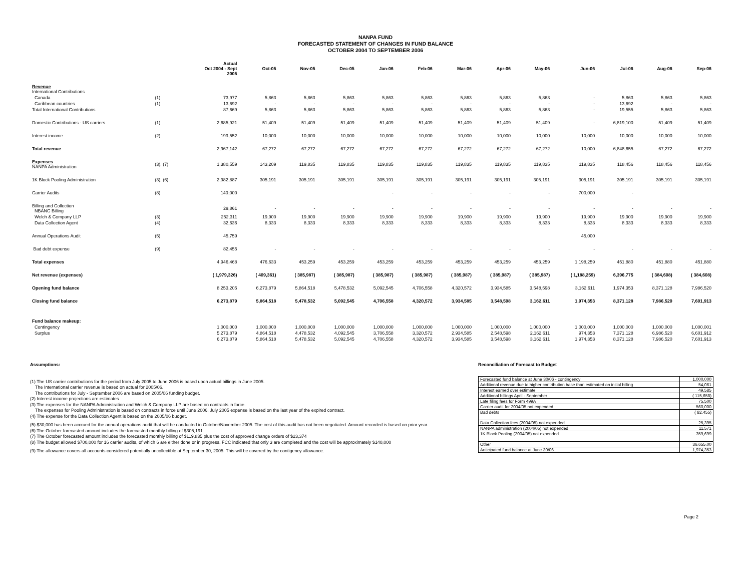NANPA FUND
FORECASTED STATEMENT OF CHANGES IN FUND BALANCE
OCTOBER 2004 TO SEPTEMBER 2006
| | | Actual Oct 2004 - Sept 2005 | Oct-05 | Nov-05 | Dec-05 | Jan-06 | Feb-06 | Mar-06 | Apr-06 | May-06 | Jun-06 | Jul-06 | Aug-06 | Sep-06 |
| --- | --- | --- | --- | --- | --- | --- | --- | --- | --- | --- | --- | --- | --- | --- |
| Revenue International Contributions | | | | | | | | | | | | | | |
| Canada | (1) | 73,977 | 5,863 | 5,863 | 5,863 | 5,863 | 5,863 | 5,863 | 5,863 | 5,863 | - | 5,863 | 5,863 | 5,863 |
| Caribbean countries | (1) | 13,692 | - | - | - | - | - | - | - | - | - | 13,692 | - | - |
| Total International Contributions | | 87,669 | 5,863 | 5,863 | 5,863 | 5,863 | 5,863 | 5,863 | 5,863 | 5,863 | - | 19,555 | 5,863 | 5,863 |
| Domestic Contributions - US carriers | (1) | 2,685,921 | 51,409 | 51,409 | 51,409 | 51,409 | 51,409 | 51,409 | 51,409 | 51,409 | - | 6,819,100 | 51,409 | 51,409 |
| Interest income | (2) | 193,552 | 10,000 | 10,000 | 10,000 | 10,000 | 10,000 | 10,000 | 10,000 | 10,000 | 10,000 | 10,000 | 10,000 | 10,000 |
| Total revenue | | 2,967,142 | 67,272 | 67,272 | 67,272 | 67,272 | 67,272 | 67,272 | 67,272 | 67,272 | 10,000 | 6,848,655 | 67,272 | 67,272 |
| Expenses NANPA Administration | (3), (7) | 1,380,559 | 143,209 | 119,835 | 119,835 | 119,835 | 119,835 | 119,835 | 119,835 | 119,835 | 119,835 | 118,456 | 118,456 | 118,456 |
| 1K Block Pooling Administration | (3), (6) | 2,982,887 | 305,191 | 305,191 | 305,191 | 305,191 | 305,191 | 305,191 | 305,191 | 305,191 | 305,191 | 305,191 | 305,191 | 305,191 |
| Carrier Audits | (8) | 140,000 | | | | - | - | - | - | - | 700,000 | - | | |
| Billing and Collection NBANC Billing | | 29,861 | - | - | - | - | - | - | - | - | - | - | - | - |
| Welch & Company LLP | (3) | 252,311 | 19,900 | 19,900 | 19,900 | 19,900 | 19,900 | 19,900 | 19,900 | 19,900 | 19,900 | 19,900 | 19,900 | 19,900 |
| Data Collection Agent | (4) | 32,636 | 8,333 | 8,333 | 8,333 | 8,333 | 8,333 | 8,333 | 8,333 | 8,333 | 8,333 | 8,333 | 8,333 | 8,333 |
| Annual Operations Audit | (5) | 45,759 | | | | | | | | | 45,000 | | | |
| Bad debt expense | (9) | 82,455 | - | - | - | - | - | - | - | - | - | - | - | - |
| Total expenses | | 4,946,468 | 476,633 | 453,259 | 453,259 | 453,259 | 453,259 | 453,259 | 453,259 | 453,259 | 1,198,259 | 451,880 | 451,880 | 451,880 |
| Net revenue (expenses) | | ( 1,979,326) | ( 409,361) | ( 385,987) | ( 385,987) | ( 385,987) | ( 385,987) | ( 385,987) | ( 385,987) | ( 385,987) | ( 1,188,259) | 6,396,775 | ( 384,608) | ( 384,608) |
| Opening fund balance | | 8,253,205 | 6,273,879 | 5,864,518 | 5,478,532 | 5,092,545 | 4,706,558 | 4,320,572 | 3,934,585 | 3,548,598 | 3,162,611 | 1,974,353 | 8,371,128 | 7,986,520 |
| Closing fund balance | | 6,273,879 | 5,864,518 | 5,478,532 | 5,092,545 | 4,706,558 | 4,320,572 | 3,934,585 | 3,548,598 | 3,162,611 | 1,974,353 | 8,371,128 | 7,986,520 | 7,601,913 |
| Fund balance makeup: | | | | | | | | | | | | | | |
| Contingency | | 1,000,000 | 1,000,000 | 1,000,000 | 1,000,000 | 1,000,000 | 1,000,000 | 1,000,000 | 1,000,000 | 1,000,000 | 1,000,000 | 1,000,000 | 1,000,000 | 1,000,001 |
| Surplus | | 5,273,879 | 4,864,518 | 4,478,532 | 4,092,545 | 3,706,558 | 3,320,572 | 2,934,585 | 2,548,598 | 2,162,611 | 974,353 | 7,371,128 | 6,986,520 | 6,601,912 |
| | | 6,273,879 | 5,864,518 | 5,478,532 | 5,092,545 | 4,706,558 | 4,320,572 | 3,934,585 | 3,548,598 | 3,162,611 | 1,974,353 | 8,371,128 | 7,986,520 | 7,601,913 |
Assumptions:
(1) The US carrier contributions for the period from July 2005 to June 2006 is based upon actual billings in June 2005.
The International carrier revenue is based on actual for 2005/06.
The contributions for July - September 2006 are based on 2005/06 funding budget.
(2) Interest income projections are estimates
(3) The expenses for the NANPA Administration and Welch & Company LLP are based on contracts in force.
The expenses for Pooling Administration is based on contracts in force until June 2006. July 2005 expense is based on the last year of the expired contract.
(4) The expense for the Data Collection Agent is based on the 2005/06 budget.
(5) $30,000 has been accrued for the annual operations audit that will be conducted in October/November 2005. The cost of this audit has not been negotiated. Amount recorded is based on prior year.
(6) The October forecasted amount includes the forecasted monthly billing of $305,191
(7) The October forecasted amount includes the forecasted monthly billing of $119,835 plus the cost of approved change orders of $23,374
(8) The budget allowed $700,000 for 16 carrier audits, of which 6 are either done or in progress. FCC indicated that only 3 are completed and the cost will be approximately $140,000
(9) The allowance covers all accounts considered potentially uncollectible at September 30, 2005. This will be covered by the contigency allowance.
Reconciliation of Forecast to Budget
| Forecasted fund balance at June 30/06 - contingency | 1,000,000 |
| Additional revenue due to higher contribution base than estimated on initial billing | 54,061 |
| Interest earned over estimate | 49,585 |
| Additional billings April - September | ( 115,658) |
| Late filing fees for Form 499A | 75,500 |
| Carrier audit for 2004/05 not expended | 560,000 |
| Bad debts | ( 82,455) |
| Data Collection fees (2004/05) not expended | 25,395 |
| NANPA administration (2004/05) not expended | 11,571 |
| 1K Block Pooling (2004/05) not expended | 359,699 |
| Other | 36,655.00 |
| Anticipated fund balance at June 30/06 | 1,974,353 |
Page 2